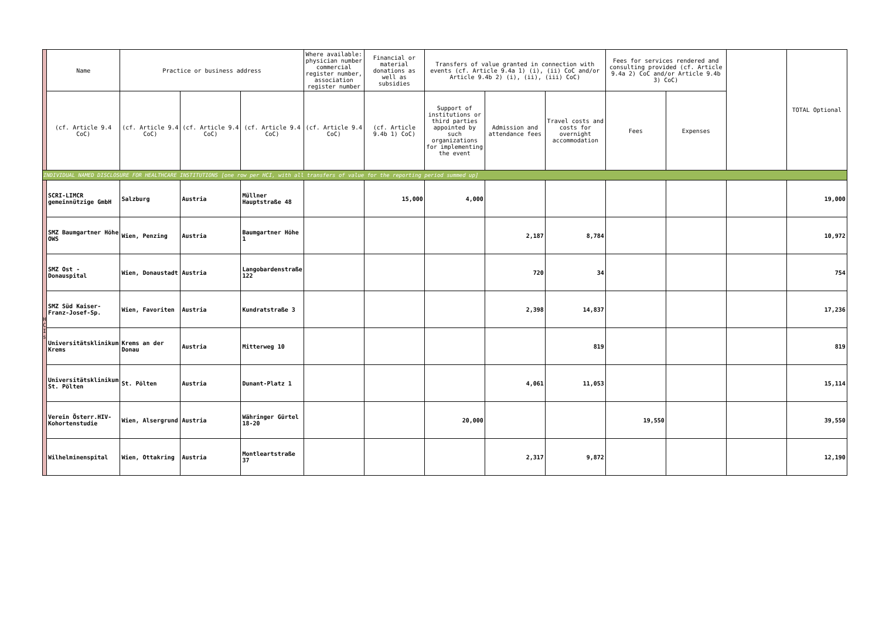| | Name | Practice or business address | | | Where available: physician number commercial register number, association register number | Financial or material donations as well as subsidies | Transfers of value granted in connection with events (cf. Article 9.4a 1) (i), (ii) CoC and/or Article 9.4b 2) (i), (ii), (iii) CoC) | | | Fees for services rendered and consulting provided (cf. Article 9.4a 2) CoC and/or Article 9.4b 3) CoC) | | | TOTAL Optional |
| --- | --- | --- | --- | --- | --- | --- | --- | --- | --- | --- | --- | --- | --- |
| | (cf. Article 9.4 CoC) | (cf. Article 9.4 CoC) | (cf. Article 9.4 CoC) | (cf. Article 9.4 CoC) | (cf. Article 9.4 CoC) | (cf. Article 9.4b 1) CoC) | Support of institutions or third parties appointed by such organizations for implementing the event | Admission and attendance fees | Travel costs and costs for overnight accommodation | Fees | Expenses | | |
| INDIVIDUAL NAMED DISCLOSURE FOR HEALTHCARE INSTITUTIONS [one row per HCI, with all transfers of value for the reporting period summed up] | | | | | | | | | | | | | |
| H C I s | SCRI-LIMCR gemeinnützige GmbH | Salzburg | Austria | Müllner Hauptstraße 48 | | 15,000 | 4,000 | | | | | | 19,000 |
| | SMZ Baumgartner Höhe OWS | Wien, Penzing | Austria | Baumgartner Höhe 1 | | | | 2,187 | 8,784 | | | | 10,972 |
| | SMZ Ost - Donauspital | Wien, Donaustadt | Austria | Langobardenstraße 122 | | | | 720 | 34 | | | | 754 |
| | SMZ Süd Kaiser-Franz-Josef-Sp. | Wien, Favoriten | Austria | Kundratstraße 3 | | | | 2,398 | 14,837 | | | | 17,236 |
| | Universitätsklinikum Krems | Krems an der Donau | Austria | Mitterweg 10 | | | | | 819 | | | | 819 |
| | Universitätsklinikum St. Pölten | St. Pölten | Austria | Dunant-Platz 1 | | | | 4,061 | 11,053 | | | | 15,114 |
| | Verein Österr.HIV-Kohortenstudie | Wien, Alsergrund | Austria | Währinger Gürtel 18-20 | | | 20,000 | | | 19,550 | | | 39,550 |
| | Wilhelminenspital | Wien, Ottakring | Austria | Montleartstraße 37 | | | | 2,317 | 9,872 | | | | 12,190 |